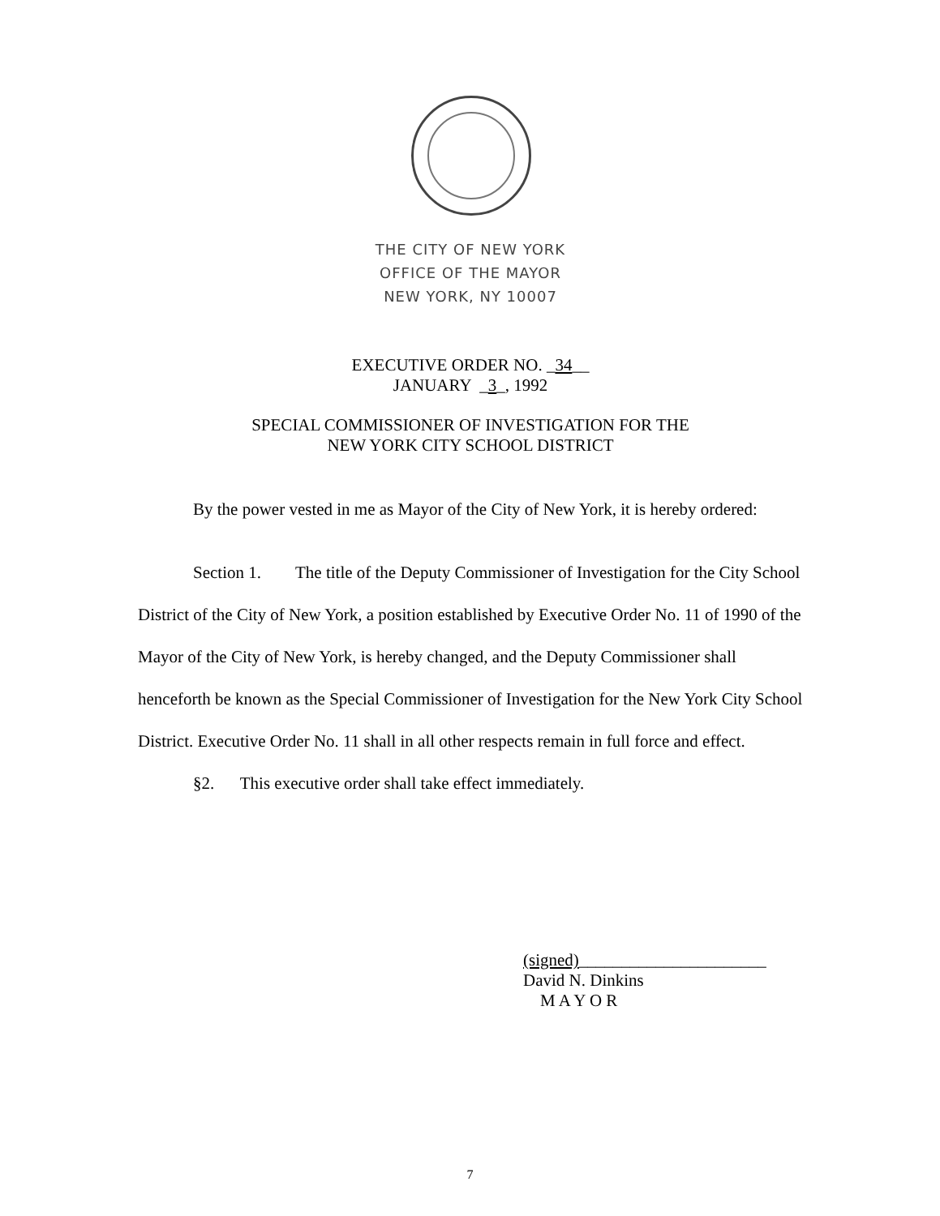THE CITY OF NEW YORK
OFFICE OF THE MAYOR
NEW YORK, NY 10007
EXECUTIVE ORDER NO. _34__
JANUARY _3_, 1992
SPECIAL COMMISSIONER OF INVESTIGATION FOR THE
NEW YORK CITY SCHOOL DISTRICT
By the power vested in me as Mayor of the City of New York, it is hereby ordered:
Section 1. The title of the Deputy Commissioner of Investigation for the City School District of the City of New York, a position established by Executive Order No. 11 of 1990 of the Mayor of the City of New York, is hereby changed, and the Deputy Commissioner shall henceforth be known as the Special Commissioner of Investigation for the New York City School District. Executive Order No. 11 shall in all other respects remain in full force and effect.
§2. This executive order shall take effect immediately.
(signed)______________________
David N. Dinkins
M A Y O R
7